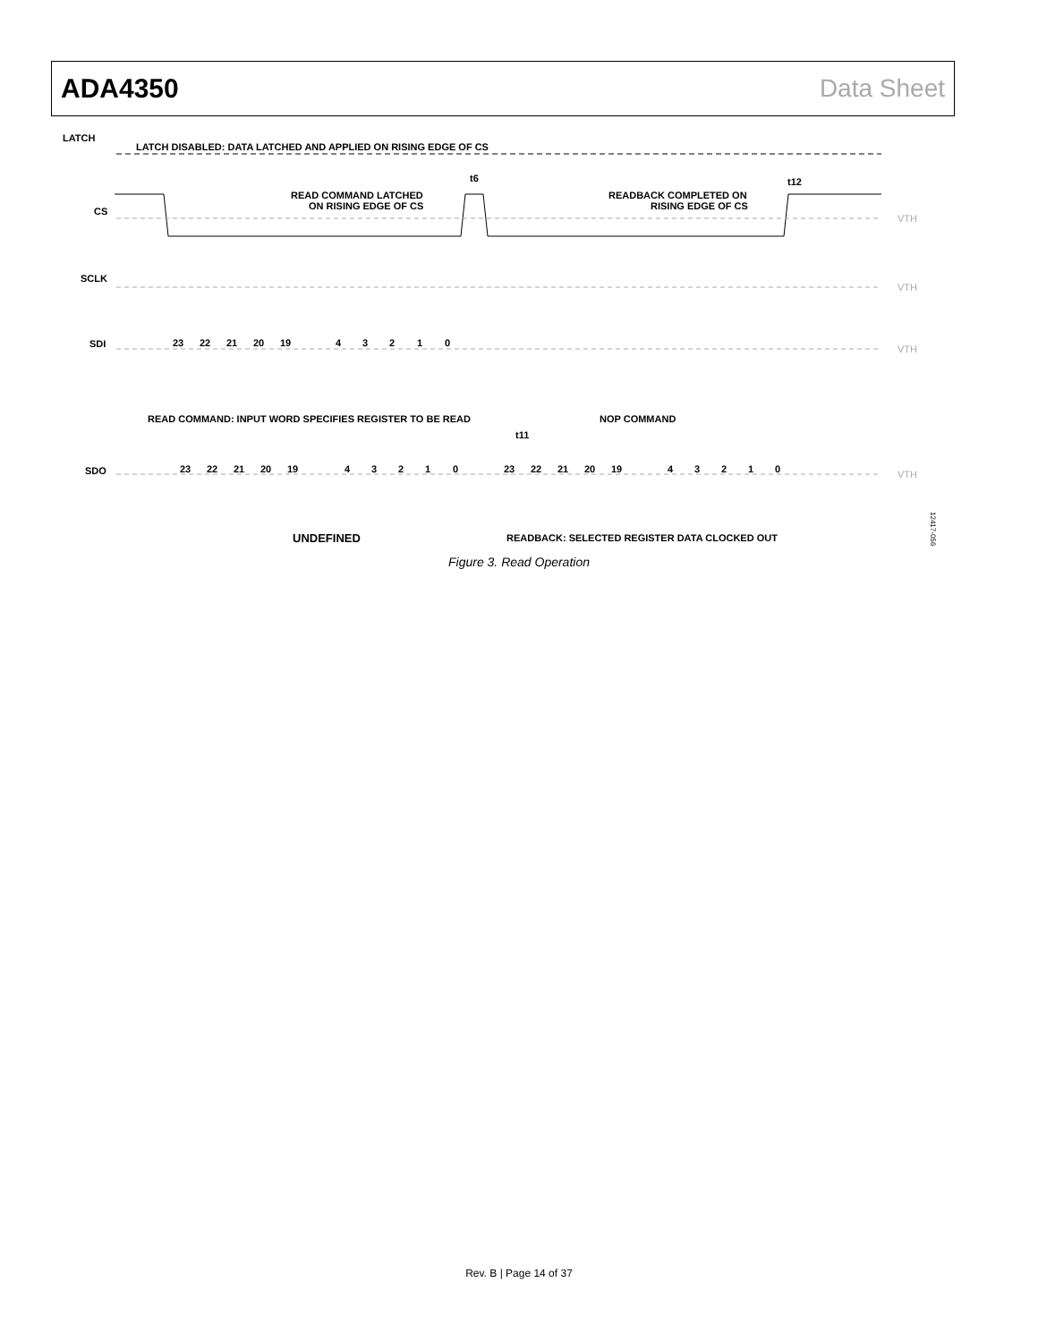ADA4350 Data Sheet
LATCH
LATCH DISABLED: DATA LATCHED AND APPLIED ON RISING EDGE OF CS
CS
READ COMMAND LATCHED
ON RISING EDGE OF CS
READBACK COMPLETED ON
RISING EDGE OF CS
t6
t12
SCLK
SDI
23
22
21
20
19
4
3
2
1
0
READ COMMAND: INPUT WORD SPECIFIES REGISTER TO BE READ
NOP COMMAND
t11
SDO
23
22
21
20
19
4
3
2
1
0
23
22
21
20
19
4
3
2
1
0
UNDEFINED
READBACK: SELECTED REGISTER DATA CLOCKED OUT
VTH
VTH
VTH
VTH
12417-056
Figure 3. Read Operation
Rev. B | Page 14 of 37